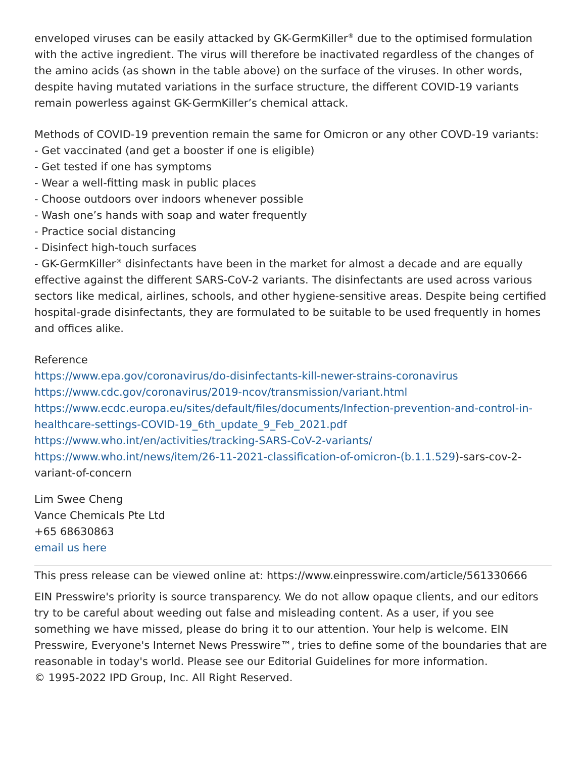enveloped viruses can be easily attacked by GK-GermKiller<sup>®</sup> due to the optimised formulation with the active ingredient. The virus will therefore be inactivated regardless of the changes of the amino acids (as shown in the table above) on the surface of the viruses. In other words, despite having mutated variations in the surface structure, the different COVID-19 variants remain powerless against GK-GermKiller’s chemical attack.
Methods of COVID-19 prevention remain the same for Omicron or any other COVD-19 variants:
- Get vaccinated (and get a booster if one is eligible)
- Get tested if one has symptoms
- Wear a well-fitting mask in public places
- Choose outdoors over indoors whenever possible
- Wash one’s hands with soap and water frequently
- Practice social distancing
- Disinfect high-touch surfaces
- GK-GermKiller<sup>®</sup> disinfectants have been in the market for almost a decade and are equally effective against the different SARS-CoV-2 variants. The disinfectants are used across various sectors like medical, airlines, schools, and other hygiene-sensitive areas. Despite being certified hospital-grade disinfectants, they are formulated to be suitable to be used frequently in homes and offices alike.
Reference
https://www.epa.gov/coronavirus/do-disinfectants-kill-newer-strains-coronavirus
https://www.cdc.gov/coronavirus/2019-ncov/transmission/variant.html
https://www.ecdc.europa.eu/sites/default/files/documents/Infection-prevention-and-control-in-healthcare-settings-COVID-19_6th_update_9_Feb_2021.pdf
https://www.who.int/en/activities/tracking-SARS-CoV-2-variants/
https://www.who.int/news/item/26-11-2021-classification-of-omicron-(b.1.1.529)-sars-cov-2-variant-of-concern
Lim Swee Cheng
Vance Chemicals Pte Ltd
+65 68630863
email us here
This press release can be viewed online at: https://www.einpresswire.com/article/561330666
EIN Presswire's priority is source transparency. We do not allow opaque clients, and our editors try to be careful about weeding out false and misleading content. As a user, if you see something we have missed, please do bring it to our attention. Your help is welcome. EIN Presswire, Everyone's Internet News Presswire™, tries to define some of the boundaries that are reasonable in today's world. Please see our Editorial Guidelines for more information.
© 1995-2022 IPD Group, Inc. All Right Reserved.